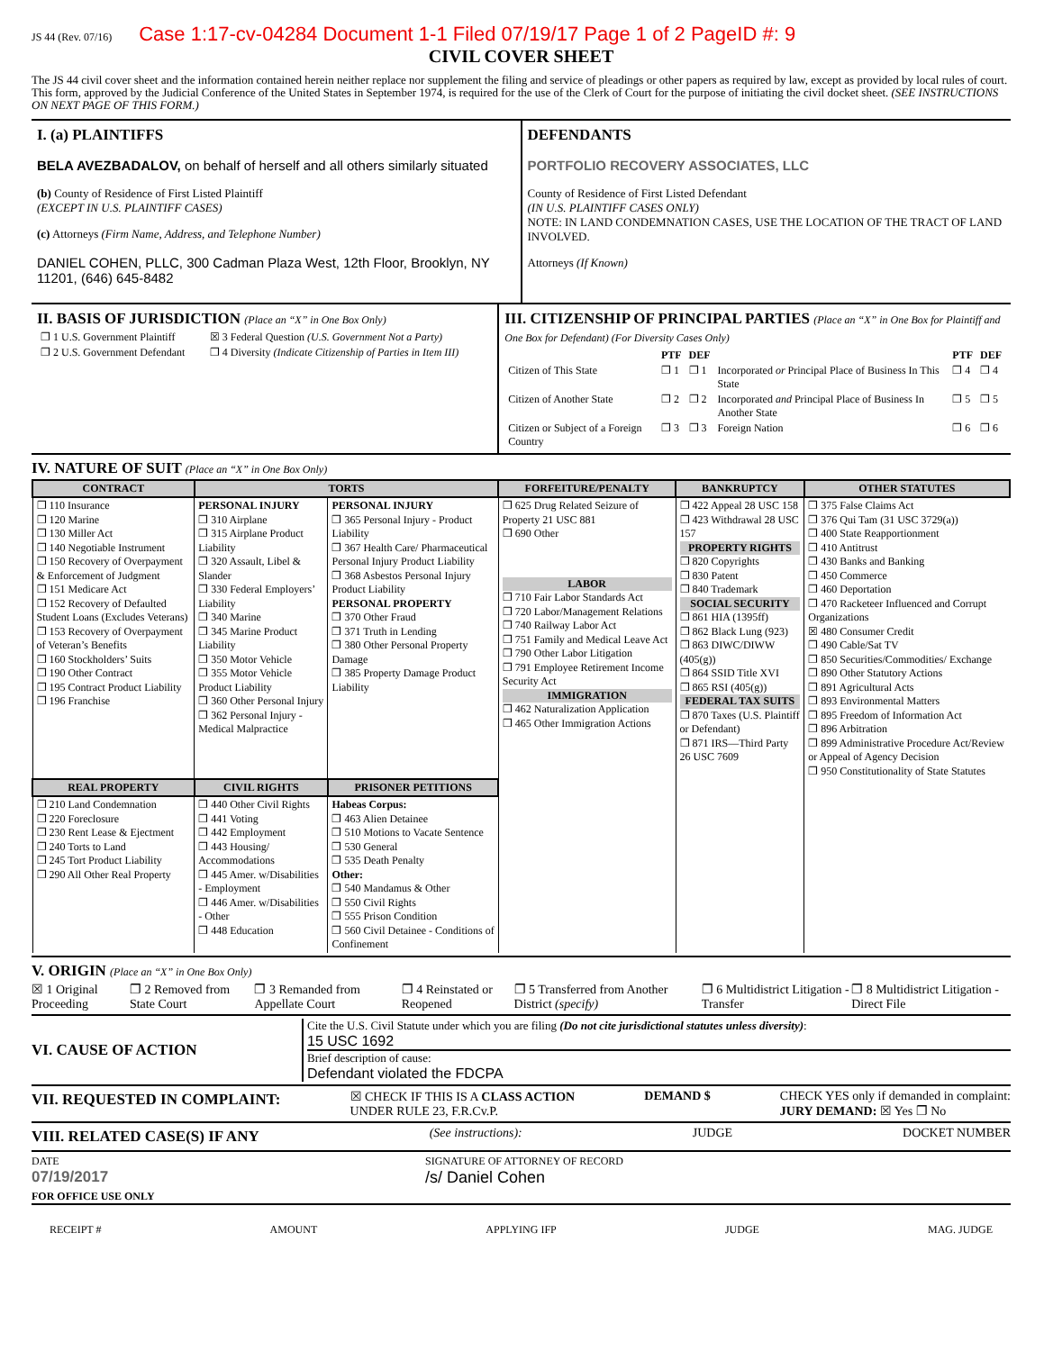JS 44 (Rev. 07/16) Case 1:17-cv-04284 Document 1-1 Filed 07/19/17 Page 1 of 2 PageID #: 9
CIVIL COVER SHEET
The JS 44 civil cover sheet and the information contained herein neither replace nor supplement the filing and service of pleadings or other papers as required by law, except as provided by local rules of court. This form, approved by the Judicial Conference of the United States in September 1974, is required for the use of the Clerk of Court for the purpose of initiating the civil docket sheet. (SEE INSTRUCTIONS ON NEXT PAGE OF THIS FORM.)
I. (a) PLAINTIFFS
BELA AVEZBADALOV, on behalf of herself and all others similarly situated
(b) County of Residence of First Listed Plaintiff
(EXCEPT IN U.S. PLAINTIFF CASES)
(c) Attorneys (Firm Name, Address, and Telephone Number)
DANIEL COHEN, PLLC, 300 Cadman Plaza West, 12th Floor, Brooklyn, NY 11201, (646) 645-8482
DEFENDANTS
PORTFOLIO RECOVERY ASSOCIATES, LLC
County of Residence of First Listed Defendant
(IN U.S. PLAINTIFF CASES ONLY)
NOTE: IN LAND CONDEMNATION CASES, USE THE LOCATION OF THE TRACT OF LAND INVOLVED.
Attorneys (If Known)
II. BASIS OF JURISDICTION (Place an “X” in One Box Only)
| ❐ 1 U.S. Government Plaintiff | ☒ 3 Federal Question (U.S. Government Not a Party) |
| ❐ 2 U.S. Government Defendant | ❐ 4 Diversity (Indicate Citizenship of Parties in Item III) |
III. CITIZENSHIP OF PRINCIPAL PARTIES (Place an “X” in One Box for Plaintiff and One Box for Defendant) (For Diversity Cases Only)
| | PTF | DEF | | PTF | DEF |
| --- | --- | --- | --- | --- | --- |
| Citizen of This State | ❐ 1 | ❐ 1 | Incorporated or Principal Place of Business In This State | ❐ 4 | ❐ 4 |
| Citizen of Another State | ❐ 2 | ❐ 2 | Incorporated and Principal Place of Business In Another State | ❐ 5 | ❐ 5 |
| Citizen or Subject of a Foreign Country | ❐ 3 | ❐ 3 | Foreign Nation | ❐ 6 | ❐ 6 |
IV. NATURE OF SUIT (Place an “X” in One Box Only)
| CONTRACT | TORTS | | FORFEITURE/PENALTY | BANKRUPTCY | OTHER STATUTES |
| --- | --- | --- | --- | --- | --- |
| ❐ 110 Insurance ❐ 120 Marine ❐ 130 Miller Act ❐ 140 Negotiable Instrument ❐ 150 Recovery of Overpayment & Enforcement of Judgment ❐ 151 Medicare Act ❐ 152 Recovery of Defaulted Student Loans (Excludes Veterans) ❐ 153 Recovery of Overpayment of Veteran’s Benefits ❐ 160 Stockholders’ Suits ❐ 190 Other Contract ❐ 195 Contract Product Liability ❐ 196 Franchise | PERSONAL INJURY ❐ 310 Airplane ❐ 315 Airplane Product Liability ❐ 320 Assault, Libel & Slander ❐ 330 Federal Employers’ Liability ❐ 340 Marine ❐ 345 Marine Product Liability ❐ 350 Motor Vehicle ❐ 355 Motor Vehicle Product Liability ❐ 360 Other Personal Injury ❐ 362 Personal Injury - Medical Malpractice | PERSONAL INJURY ❐ 365 Personal Injury - Product Liability ❐ 367 Health Care/ Pharmaceutical Personal Injury Product Liability ❐ 368 Asbestos Personal Injury Product Liability PERSONAL PROPERTY ❐ 370 Other Fraud ❐ 371 Truth in Lending ❐ 380 Other Personal Property Damage ❐ 385 Property Damage Product Liability | ❐ 625 Drug Related Seizure of Property 21 USC 881 ❐ 690 Other LABOR ❐ 710 Fair Labor Standards Act ❐ 720 Labor/Management Relations ❐ 740 Railway Labor Act ❐ 751 Family and Medical Leave Act ❐ 790 Other Labor Litigation ❐ 791 Employee Retirement Income Security Act IMMIGRATION ❐ 462 Naturalization Application ❐ 465 Other Immigration Actions | ❐ 422 Appeal 28 USC 158 ❐ 423 Withdrawal 28 USC 157 PROPERTY RIGHTS ❐ 820 Copyrights ❐ 830 Patent ❐ 840 Trademark SOCIAL SECURITY ❐ 861 HIA (1395ff) ❐ 862 Black Lung (923) ❐ 863 DIWC/DIWW (405(g)) ❐ 864 SSID Title XVI ❐ 865 RSI (405(g)) FEDERAL TAX SUITS ❐ 870 Taxes (U.S. Plaintiff or Defendant) ❐ 871 IRS—Third Party 26 USC 7609 | ❐ 375 False Claims Act ❐ 376 Qui Tam (31 USC 3729(a)) ❐ 400 State Reapportionment ❐ 410 Antitrust ❐ 430 Banks and Banking ❐ 450 Commerce ❐ 460 Deportation ❐ 470 Racketeer Influenced and Corrupt Organizations ☒ 480 Consumer Credit ❐ 490 Cable/Sat TV ❐ 850 Securities/Commodities/ Exchange ❐ 890 Other Statutory Actions ❐ 891 Agricultural Acts ❐ 893 Environmental Matters ❐ 895 Freedom of Information Act ❐ 896 Arbitration ❐ 899 Administrative Procedure Act/Review or Appeal of Agency Decision ❐ 950 Constitutionality of State Statutes |
| REAL PROPERTY | CIVIL RIGHTS | PRISONER PETITIONS | | | |
| ❐ 210 Land Condemnation ❐ 220 Foreclosure ❐ 230 Rent Lease & Ejectment ❐ 240 Torts to Land ❐ 245 Tort Product Liability ❐ 290 All Other Real Property | ❐ 440 Other Civil Rights ❐ 441 Voting ❐ 442 Employment ❐ 443 Housing/ Accommodations ❐ 445 Amer. w/Disabilities - Employment ❐ 446 Amer. w/Disabilities - Other ❐ 448 Education | Habeas Corpus: ❐ 463 Alien Detainee ❐ 510 Motions to Vacate Sentence ❐ 530 General ❐ 535 Death Penalty Other: ❐ 540 Mandamus & Other ❐ 550 Civil Rights ❐ 555 Prison Condition ❐ 560 Civil Detainee - Conditions of Confinement | | | |
V. ORIGIN (Place an “X” in One Box Only)
☒ 1 Original Proceeding ❐ 2 Removed from State Court ❐ 3 Remanded from Appellate Court ❐ 4 Reinstated or Reopened ❐ 5 Transferred from Another District (specify) ❐ 6 Multidistrict Litigation - Transfer ❐ 8 Multidistrict Litigation - Direct File
VI. CAUSE OF ACTION
Cite the U.S. Civil Statute under which you are filing (Do not cite jurisdictional statutes unless diversity):
15 USC 1692
Brief description of cause:
Defendant violated the FDCPA
VII. REQUESTED IN COMPLAINT:
☒ CHECK IF THIS IS A CLASS ACTION
UNDER RULE 23, F.R.Cv.P. DEMAND $ CHECK YES only if demanded in complaint:
JURY DEMAND: ☒ Yes ❐ No
VIII. RELATED CASE(S) IF ANY
(See instructions): JUDGE DOCKET NUMBER
DATE
07/19/2017 SIGNATURE OF ATTORNEY OF RECORD
/s/ Daniel Cohen
FOR OFFICE USE ONLY
RECEIPT # AMOUNT APPLYING IFP JUDGE MAG. JUDGE